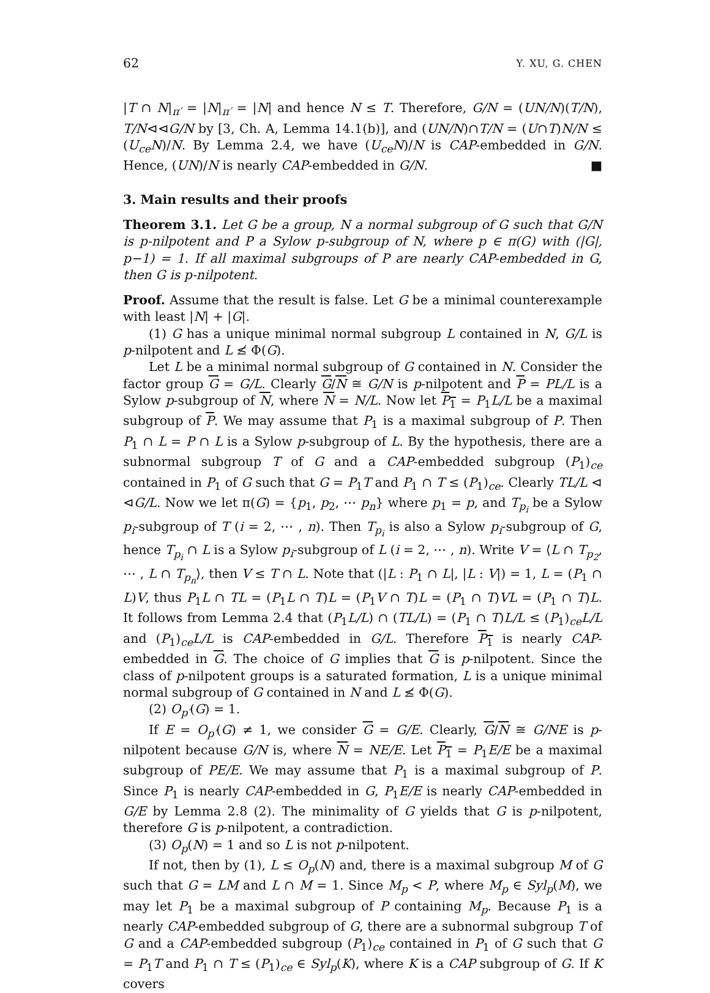62 Y. XU, G. CHEN
|T ∩ N|<sub>π′</sub> = |N|<sub>π′</sub> = |N| and hence N ≤ T. Therefore, G/N = (UN/N)(T/N), T/N⊲⊲G/N by [3, Ch. A, Lemma 14.1(b)], and (UN/N)∩T/N = (U∩T)N/N ≤ (U<sub>ce</sub>N)/N. By Lemma 2.4, we have (U<sub>ce</sub>N)/N is CAP-embedded in G/N. Hence, (UN)/N is nearly CAP-embedded in G/N. ■
3. Main results and their proofs
Theorem 3.1. Let G be a group, N a normal subgroup of G such that G/N is p-nilpotent and P a Sylow p-subgroup of N, where p ∈ π(G) with (|G|, p−1) = 1. If all maximal subgroups of P are nearly CAP-embedded in G, then G is p-nilpotent.
Proof. Assume that the result is false. Let G be a minimal counterexample with least |N| + |G|.
(1) G has a unique minimal normal subgroup L contained in N, G/L is p-nilpotent and L ≰ Φ(G).
Let L be a minimal normal subgroup of G contained in N. Consider the factor group G = G/L. Clearly G/N ≅ G/N is p-nilpotent and P = PL/L is a Sylow p-subgroup of N, where N = N/L. Now let P<sub>1</sub> = P<sub>1</sub>L/L be a maximal subgroup of P. We may assume that P<sub>1</sub> is a maximal subgroup of P. Then P<sub>1</sub> ∩ L = P ∩ L is a Sylow p-subgroup of L. By the hypothesis, there are a subnormal subgroup T of G and a CAP-embedded subgroup (P<sub>1</sub>)<sub>ce</sub> contained in P<sub>1</sub> of G such that G = P<sub>1</sub>T and P<sub>1</sub> ∩ T ≤ (P<sub>1</sub>)<sub>ce</sub>. Clearly TL/L ⊲ ⊲G/L. Now we let π(G) = {p<sub>1</sub>, p<sub>2</sub>, ⋯ p<sub>n</sub>} where p<sub>1</sub> = p, and T<sub>p<sub>i</sub></sub> be a Sylow p<sub>i</sub>-subgroup of T (i = 2, ⋯ , n). Then T<sub>p<sub>i</sub></sub> is also a Sylow p<sub>i</sub>-subgroup of G, hence T<sub>p<sub>i</sub></sub> ∩ L is a Sylow p<sub>i</sub>-subgroup of L (i = 2, ⋯ , n). Write V = ⟨L ∩ T<sub>p<sub>2</sub></sub>, ⋯ , L ∩ T<sub>p<sub>n</sub></sub>⟩, then V ≤ T ∩ L. Note that (|L : P<sub>1</sub> ∩ L|, |L : V|) = 1, L = (P<sub>1</sub> ∩ L)V, thus P<sub>1</sub>L ∩ TL = (P<sub>1</sub>L ∩ T)L = (P<sub>1</sub>V ∩ T)L = (P<sub>1</sub> ∩ T)VL = (P<sub>1</sub> ∩ T)L. It follows from Lemma 2.4 that (P<sub>1</sub>L/L) ∩ (TL/L) = (P<sub>1</sub> ∩ T)L/L ≤ (P<sub>1</sub>)<sub>ce</sub>L/L and (P<sub>1</sub>)<sub>ce</sub>L/L is CAP-embedded in G/L. Therefore P<sub>1</sub> is nearly CAP-embedded in G. The choice of G implies that G is p-nilpotent. Since the class of p-nilpotent groups is a saturated formation, L is a unique minimal normal subgroup of G contained in N and L ≰ Φ(G).
(2) O<sub>p′</sub>(G) = 1.
If E = O<sub>p′</sub>(G) ≠ 1, we consider G = G/E. Clearly, G/N ≅ G/NE is p-nilpotent because G/N is, where N = NE/E. Let P<sub>1</sub> = P<sub>1</sub>E/E be a maximal subgroup of PE/E. We may assume that P<sub>1</sub> is a maximal subgroup of P. Since P<sub>1</sub> is nearly CAP-embedded in G, P<sub>1</sub>E/E is nearly CAP-embedded in G/E by Lemma 2.8 (2). The minimality of G yields that G is p-nilpotent, therefore G is p-nilpotent, a contradiction.
(3) O<sub>p</sub>(N) = 1 and so L is not p-nilpotent.
If not, then by (1), L ≤ O<sub>p</sub>(N) and, there is a maximal subgroup M of G such that G = LM and L ∩ M = 1. Since M<sub>p</sub> < P, where M<sub>p</sub> ∈ Syl<sub>p</sub>(M), we may let P<sub>1</sub> be a maximal subgroup of P containing M<sub>p</sub>. Because P<sub>1</sub> is a nearly CAP-embedded subgroup of G, there are a subnormal subgroup T of G and a CAP-embedded subgroup (P<sub>1</sub>)<sub>ce</sub> contained in P<sub>1</sub> of G such that G = P<sub>1</sub>T and P<sub>1</sub> ∩ T ≤ (P<sub>1</sub>)<sub>ce</sub> ∈ Syl<sub>p</sub>(K), where K is a CAP subgroup of G. If K covers